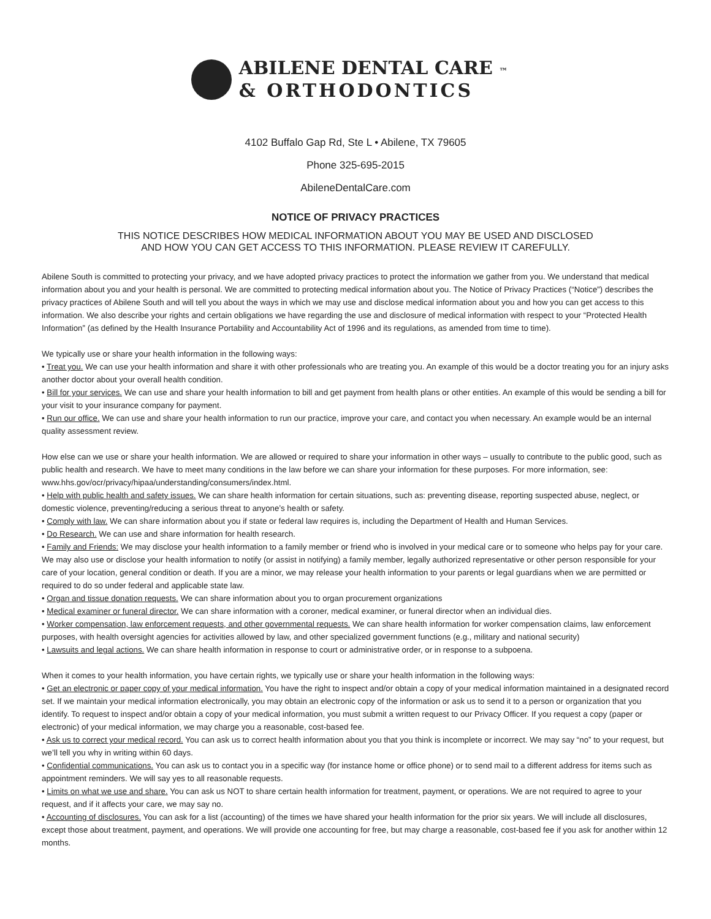ABILENE DENTAL CARE ™
& ORTHODONTICS
4102 Buffalo Gap Rd, Ste L • Abilene, TX 79605
Phone 325-695-2015
AbileneDentalCare.com
NOTICE OF PRIVACY PRACTICES
THIS NOTICE DESCRIBES HOW MEDICAL INFORMATION ABOUT YOU MAY BE USED AND DISCLOSED
AND HOW YOU CAN GET ACCESS TO THIS INFORMATION. PLEASE REVIEW IT CAREFULLY.
Abilene South is committed to protecting your privacy, and we have adopted privacy practices to protect the information we gather from you. We understand that medical information about you and your health is personal. We are committed to protecting medical information about you. The Notice of Privacy Practices (“Notice”) describes the privacy practices of Abilene South and will tell you about the ways in which we may use and disclose medical information about you and how you can get access to this information. We also describe your rights and certain obligations we have regarding the use and disclosure of medical information with respect to your “Protected Health Information” (as defined by the Health Insurance Portability and Accountability Act of 1996 and its regulations, as amended from time to time).
We typically use or share your health information in the following ways:
• Treat you. We can use your health information and share it with other professionals who are treating you. An example of this would be a doctor treating you for an injury asks another doctor about your overall health condition.
• Bill for your services. We can use and share your health information to bill and get payment from health plans or other entities. An example of this would be sending a bill for your visit to your insurance company for payment.
• Run our office. We can use and share your health information to run our practice, improve your care, and contact you when necessary. An example would be an internal quality assessment review.
How else can we use or share your health information. We are allowed or required to share your information in other ways – usually to contribute to the public good, such as public health and research. We have to meet many conditions in the law before we can share your information for these purposes. For more information, see: www.hhs.gov/ocr/privacy/hipaa/understanding/consumers/index.html.
• Help with public health and safety issues. We can share health information for certain situations, such as: preventing disease, reporting suspected abuse, neglect, or domestic violence, preventing/reducing a serious threat to anyone’s health or safety.
• Comply with law. We can share information about you if state or federal law requires is, including the Department of Health and Human Services.
• Do Research. We can use and share information for health research.
• Family and Friends: We may disclose your health information to a family member or friend who is involved in your medical care or to someone who helps pay for your care. We may also use or disclose your health information to notify (or assist in notifying) a family member, legally authorized representative or other person responsible for your care of your location, general condition or death. If you are a minor, we may release your health information to your parents or legal guardians when we are permitted or required to do so under federal and applicable state law.
• Organ and tissue donation requests. We can share information about you to organ procurement organizations
• Medical examiner or funeral director. We can share information with a coroner, medical examiner, or funeral director when an individual dies.
• Worker compensation, law enforcement requests, and other governmental requests. We can share health information for worker compensation claims, law enforcement purposes, with health oversight agencies for activities allowed by law, and other specialized government functions (e.g., military and national security)
• Lawsuits and legal actions. We can share health information in response to court or administrative order, or in response to a subpoena.
When it comes to your health information, you have certain rights, we typically use or share your health information in the following ways:
• Get an electronic or paper copy of your medical information. You have the right to inspect and/or obtain a copy of your medical information maintained in a designated record set. If we maintain your medical information electronically, you may obtain an electronic copy of the information or ask us to send it to a person or organization that you identify. To request to inspect and/or obtain a copy of your medical information, you must submit a written request to our Privacy Officer. If you request a copy (paper or electronic) of your medical information, we may charge you a reasonable, cost-based fee.
• Ask us to correct your medical record. You can ask us to correct health information about you that you think is incomplete or incorrect. We may say “no” to your request, but we’ll tell you why in writing within 60 days.
• Confidential communications. You can ask us to contact you in a specific way (for instance home or office phone) or to send mail to a different address for items such as appointment reminders. We will say yes to all reasonable requests.
• Limits on what we use and share. You can ask us NOT to share certain health information for treatment, payment, or operations. We are not required to agree to your request, and if it affects your care, we may say no.
• Accounting of disclosures. You can ask for a list (accounting) of the times we have shared your health information for the prior six years. We will include all disclosures, except those about treatment, payment, and operations. We will provide one accounting for free, but may charge a reasonable, cost-based fee if you ask for another within 12 months.